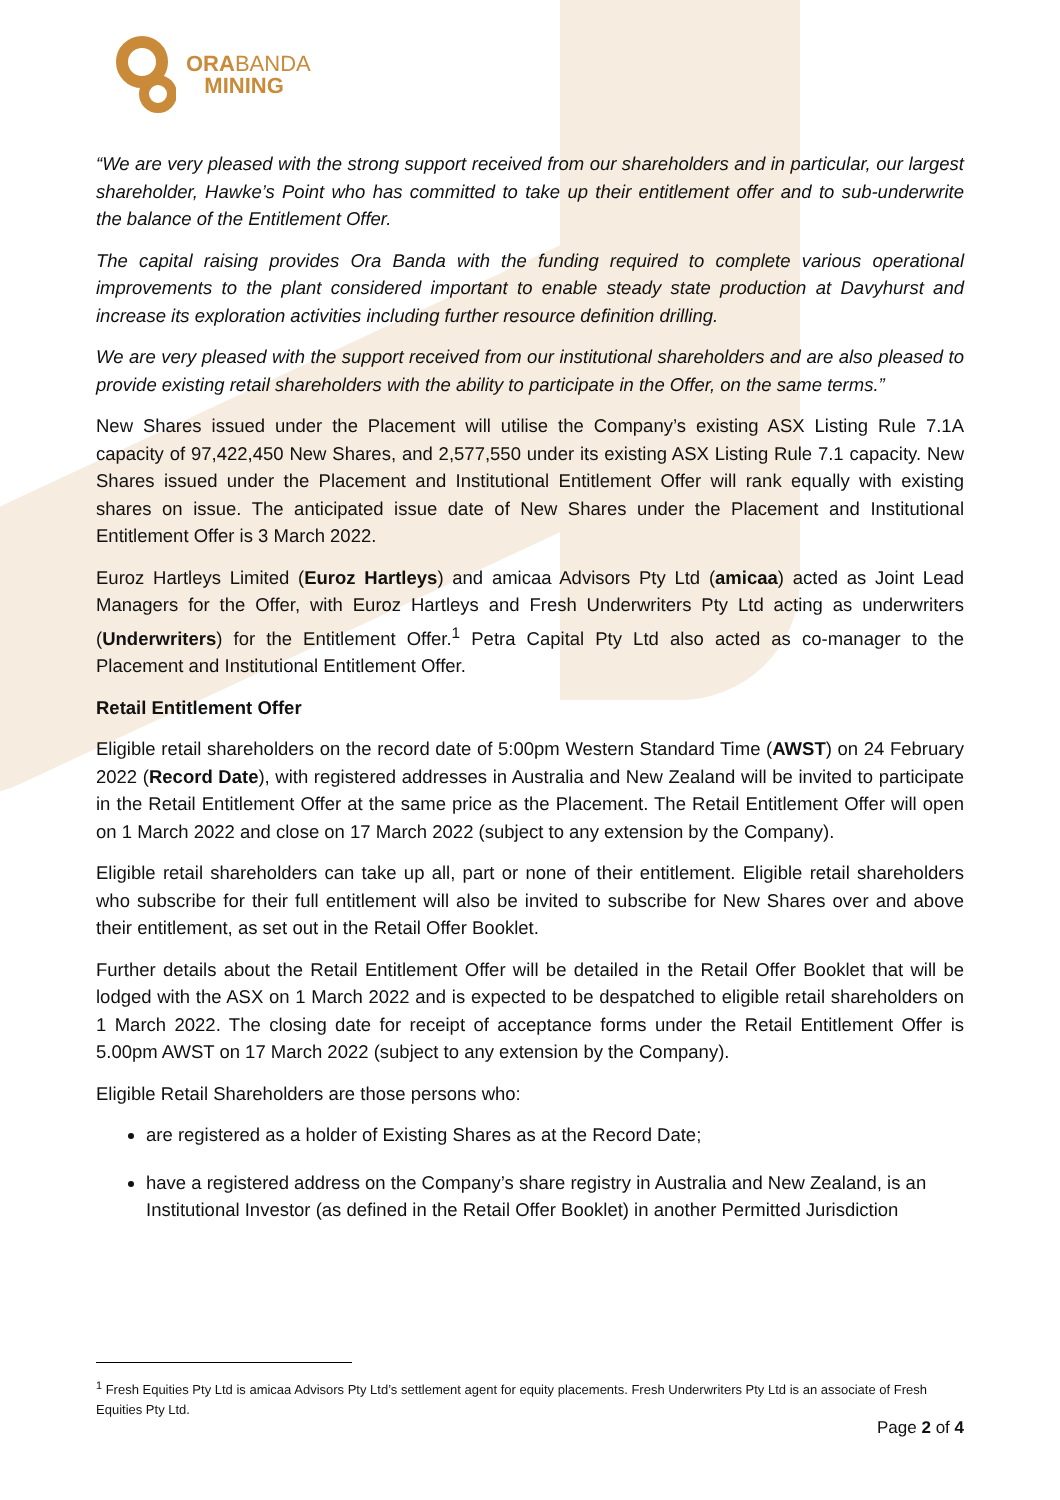ORABANDA
MINING
“We are very pleased with the strong support received from our shareholders and in particular, our largest shareholder, Hawke’s Point who has committed to take up their entitlement offer and to sub-underwrite the balance of the Entitlement Offer.
The capital raising provides Ora Banda with the funding required to complete various operational improvements to the plant considered important to enable steady state production at Davyhurst and increase its exploration activities including further resource definition drilling.
We are very pleased with the support received from our institutional shareholders and are also pleased to provide existing retail shareholders with the ability to participate in the Offer, on the same terms.”
New Shares issued under the Placement will utilise the Company’s existing ASX Listing Rule 7.1A capacity of 97,422,450 New Shares, and 2,577,550 under its existing ASX Listing Rule 7.1 capacity. New Shares issued under the Placement and Institutional Entitlement Offer will rank equally with existing shares on issue. The anticipated issue date of New Shares under the Placement and Institutional Entitlement Offer is 3 March 2022.
Euroz Hartleys Limited (Euroz Hartleys) and amicaa Advisors Pty Ltd (amicaa) acted as Joint Lead Managers for the Offer, with Euroz Hartleys and Fresh Underwriters Pty Ltd acting as underwriters (Underwriters) for the Entitlement Offer.<sup>1</sup> Petra Capital Pty Ltd also acted as co-manager to the Placement and Institutional Entitlement Offer.
Retail Entitlement Offer
Eligible retail shareholders on the record date of 5:00pm Western Standard Time (AWST) on 24 February 2022 (Record Date), with registered addresses in Australia and New Zealand will be invited to participate in the Retail Entitlement Offer at the same price as the Placement. The Retail Entitlement Offer will open on 1 March 2022 and close on 17 March 2022 (subject to any extension by the Company).
Eligible retail shareholders can take up all, part or none of their entitlement. Eligible retail shareholders who subscribe for their full entitlement will also be invited to subscribe for New Shares over and above their entitlement, as set out in the Retail Offer Booklet.
Further details about the Retail Entitlement Offer will be detailed in the Retail Offer Booklet that will be lodged with the ASX on 1 March 2022 and is expected to be despatched to eligible retail shareholders on 1 March 2022. The closing date for receipt of acceptance forms under the Retail Entitlement Offer is 5.00pm AWST on 17 March 2022 (subject to any extension by the Company).
Eligible Retail Shareholders are those persons who:
are registered as a holder of Existing Shares as at the Record Date;
have a registered address on the Company’s share registry in Australia and New Zealand, is an Institutional Investor (as defined in the Retail Offer Booklet) in another Permitted Jurisdiction
<sup>1</sup> Fresh Equities Pty Ltd is amicaa Advisors Pty Ltd’s settlement agent for equity placements. Fresh Underwriters Pty Ltd is an associate of Fresh Equities Pty Ltd.
Page 2 of 4